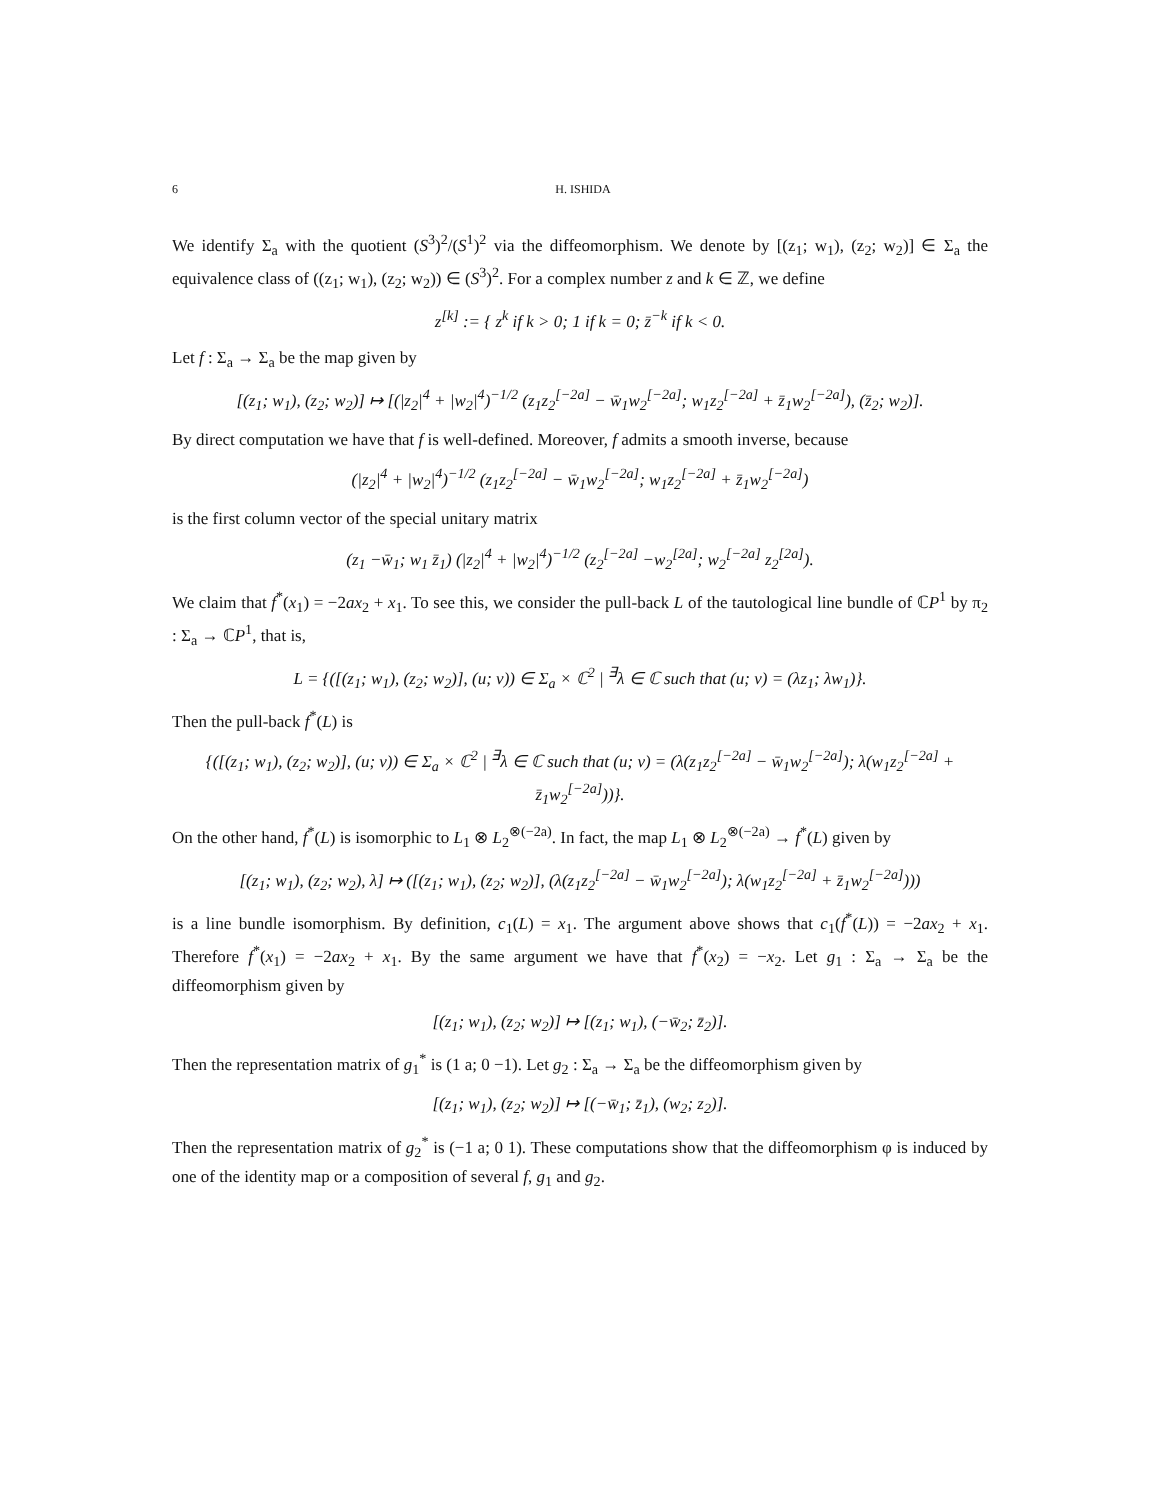6 H. ISHIDA
We identify Σ<sub>a</sub> with the quotient (S<sup>3</sup>)<sup>2</sup>/(S<sup>1</sup>)<sup>2</sup> via the diffeomorphism. We denote by [(z<sub>1</sub>; w<sub>1</sub>), (z<sub>2</sub>; w<sub>2</sub>)] ∈ Σ<sub>a</sub> the equivalence class of ((z<sub>1</sub>; w<sub>1</sub>), (z<sub>2</sub>; w<sub>2</sub>)) ∈ (S<sup>3</sup>)<sup>2</sup>. For a complex number z and k ∈ ℤ, we define
z<sup>[k]</sup> := { z<sup>k</sup> if k > 0; 1 if k = 0; z̄<sup>−k</sup> if k < 0.
Let f : Σ<sub>a</sub> → Σ<sub>a</sub> be the map given by
[(z<sub>1</sub>; w<sub>1</sub>), (z<sub>2</sub>; w<sub>2</sub>)] ↦ [(|z<sub>2</sub>|<sup>4</sup> + |w<sub>2</sub>|<sup>4</sup>)<sup>−1/2</sup> (z<sub>1</sub>z<sub>2</sub><sup>[−2a]</sup> − w̄<sub>1</sub>w<sub>2</sub><sup>[−2a]</sup>; w<sub>1</sub>z<sub>2</sub><sup>[−2a]</sup> + z̄<sub>1</sub>w<sub>2</sub><sup>[−2a]</sup>), (z̄<sub>2</sub>; w<sub>2</sub>)].
By direct computation we have that f is well-defined. Moreover, f admits a smooth inverse, because
(|z<sub>2</sub>|<sup>4</sup> + |w<sub>2</sub>|<sup>4</sup>)<sup>−1/2</sup> (z<sub>1</sub>z<sub>2</sub><sup>[−2a]</sup> − w̄<sub>1</sub>w<sub>2</sub><sup>[−2a]</sup>; w<sub>1</sub>z<sub>2</sub><sup>[−2a]</sup> + z̄<sub>1</sub>w<sub>2</sub><sup>[−2a]</sup>)
is the first column vector of the special unitary matrix
(z<sub>1</sub> −w̄<sub>1</sub>; w<sub>1</sub> z̄<sub>1</sub>) (|z<sub>2</sub>|<sup>4</sup> + |w<sub>2</sub>|<sup>4</sup>)<sup>−1/2</sup> (z<sub>2</sub><sup>[−2a]</sup> −w<sub>2</sub><sup>[2a]</sup>; w<sub>2</sub><sup>[−2a]</sup> z<sub>2</sub><sup>[2a]</sup>).
We claim that f<sup>*</sup>(x<sub>1</sub>) = −2ax<sub>2</sub> + x<sub>1</sub>. To see this, we consider the pull-back L of the tautological line bundle of ℂP<sup>1</sup> by π<sub>2</sub> : Σ<sub>a</sub> → ℂP<sup>1</sup>, that is,
L = {([(z<sub>1</sub>; w<sub>1</sub>), (z<sub>2</sub>; w<sub>2</sub>)], (u; v)) ∈ Σ<sub>a</sub> × ℂ<sup>2</sup> | <sup>∃</sup>λ ∈ ℂ such that (u; v) = (λz<sub>1</sub>; λw<sub>1</sub>)}.
Then the pull-back f<sup>*</sup>(L) is
{([(z<sub>1</sub>; w<sub>1</sub>), (z<sub>2</sub>; w<sub>2</sub>)], (u; v)) ∈ Σ<sub>a</sub> × ℂ<sup>2</sup> | <sup>∃</sup>λ ∈ ℂ such that (u; v) = (λ(z<sub>1</sub>z<sub>2</sub><sup>[−2a]</sup> − w̄<sub>1</sub>w<sub>2</sub><sup>[−2a]</sup>); λ(w<sub>1</sub>z<sub>2</sub><sup>[−2a]</sup> + z̄<sub>1</sub>w<sub>2</sub><sup>[−2a]</sup>))}.
On the other hand, f<sup>*</sup>(L) is isomorphic to L<sub>1</sub> ⊗ L<sub>2</sub><sup>⊗(−2a)</sup>. In fact, the map L<sub>1</sub> ⊗ L<sub>2</sub><sup>⊗(−2a)</sup> → f<sup>*</sup>(L) given by
[(z<sub>1</sub>; w<sub>1</sub>), (z<sub>2</sub>; w<sub>2</sub>), λ] ↦ ([(z<sub>1</sub>; w<sub>1</sub>), (z<sub>2</sub>; w<sub>2</sub>)], (λ(z<sub>1</sub>z<sub>2</sub><sup>[−2a]</sup> − w̄<sub>1</sub>w<sub>2</sub><sup>[−2a]</sup>); λ(w<sub>1</sub>z<sub>2</sub><sup>[−2a]</sup> + z̄<sub>1</sub>w<sub>2</sub><sup>[−2a]</sup>)))
is a line bundle isomorphism. By definition, c<sub>1</sub>(L) = x<sub>1</sub>. The argument above shows that c<sub>1</sub>(f<sup>*</sup>(L)) = −2ax<sub>2</sub> + x<sub>1</sub>. Therefore f<sup>*</sup>(x<sub>1</sub>) = −2ax<sub>2</sub> + x<sub>1</sub>. By the same argument we have that f<sup>*</sup>(x<sub>2</sub>) = −x<sub>2</sub>. Let g<sub>1</sub> : Σ<sub>a</sub> → Σ<sub>a</sub> be the diffeomorphism given by
[(z<sub>1</sub>; w<sub>1</sub>), (z<sub>2</sub>; w<sub>2</sub>)] ↦ [(z<sub>1</sub>; w<sub>1</sub>), (−w̄<sub>2</sub>; z̄<sub>2</sub>)].
Then the representation matrix of g<sub>1</sub><sup>*</sup> is (1 a; 0 −1). Let g<sub>2</sub> : Σ<sub>a</sub> → Σ<sub>a</sub> be the diffeomorphism given by
[(z<sub>1</sub>; w<sub>1</sub>), (z<sub>2</sub>; w<sub>2</sub>)] ↦ [(−w̄<sub>1</sub>; z̄<sub>1</sub>), (w<sub>2</sub>; z<sub>2</sub>)].
Then the representation matrix of g<sub>2</sub><sup>*</sup> is (−1 a; 0 1). These computations show that the diffeomorphism φ is induced by one of the identity map or a composition of several f, g<sub>1</sub> and g<sub>2</sub>.